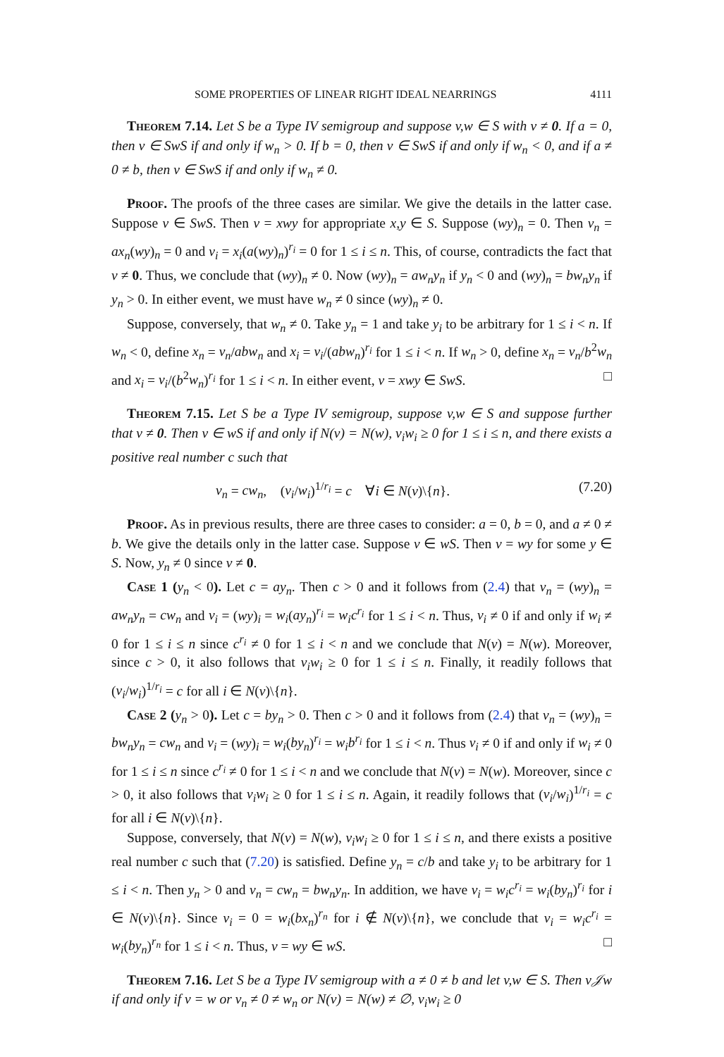SOME PROPERTIES OF LINEAR RIGHT IDEAL NEARRINGS 4111
Theorem 7.14. Let S be a Type IV semigroup and suppose v,w ∈ S with v ≠ 0. If a = 0, then v ∈ SwS if and only if w<sub>n</sub> > 0. If b = 0, then v ∈ SwS if and only if w<sub>n</sub> < 0, and if a ≠ 0 ≠ b, then v ∈ SwS if and only if w<sub>n</sub> ≠ 0.
Proof. The proofs of the three cases are similar. We give the details in the latter case. Suppose v ∈ SwS. Then v = xwy for appropriate x,y ∈ S. Suppose (wy)<sub>n</sub> = 0. Then v<sub>n</sub> = ax<sub>n</sub>(wy)<sub>n</sub> = 0 and v<sub>i</sub> = x<sub>i</sub>(a(wy)<sub>n</sub>)<sup>r<sub>i</sub></sup> = 0 for 1 ≤ i ≤ n. This, of course, contradicts the fact that v ≠ 0. Thus, we conclude that (wy)<sub>n</sub> ≠ 0. Now (wy)<sub>n</sub> = aw<sub>n</sub>y<sub>n</sub> if y<sub>n</sub> < 0 and (wy)<sub>n</sub> = bw<sub>n</sub>y<sub>n</sub> if y<sub>n</sub> > 0. In either event, we must have w<sub>n</sub> ≠ 0 since (wy)<sub>n</sub> ≠ 0.
Suppose, conversely, that w<sub>n</sub> ≠ 0. Take y<sub>n</sub> = 1 and take y<sub>i</sub> to be arbitrary for 1 ≤ i < n. If w<sub>n</sub> < 0, define x<sub>n</sub> = v<sub>n</sub>/abw<sub>n</sub> and x<sub>i</sub> = v<sub>i</sub>/(abw<sub>n</sub>)<sup>r<sub>i</sub></sup> for 1 ≤ i < n. If w<sub>n</sub> > 0, define x<sub>n</sub> = v<sub>n</sub>/b<sup>2</sup>w<sub>n</sub> and x<sub>i</sub> = v<sub>i</sub>/(b<sup>2</sup>w<sub>n</sub>)<sup>r<sub>i</sub></sup> for 1 ≤ i < n. In either event, v = xwy ∈ SwS. □
Theorem 7.15. Let S be a Type IV semigroup, suppose v,w ∈ S and suppose further that v ≠ 0. Then v ∈ wS if and only if N(v) = N(w), v<sub>i</sub>w<sub>i</sub> ≥ 0 for 1 ≤ i ≤ n, and there exists a positive real number c such that
v<sub>n</sub> = cw<sub>n</sub>, (v<sub>i</sub>/w<sub>i</sub>)<sup>1/r<sub>i</sub></sup> = c ∀i ∈ N(v)\{n}. (7.20)
Proof. As in previous results, there are three cases to consider: a = 0, b = 0, and a ≠ 0 ≠ b. We give the details only in the latter case. Suppose v ∈ wS. Then v = wy for some y ∈ S. Now, y<sub>n</sub> ≠ 0 since v ≠ 0.
Case 1 (y<sub>n</sub> < 0). Let c = ay<sub>n</sub>. Then c > 0 and it follows from (2.4) that v<sub>n</sub> = (wy)<sub>n</sub> = aw<sub>n</sub>y<sub>n</sub> = cw<sub>n</sub> and v<sub>i</sub> = (wy)<sub>i</sub> = w<sub>i</sub>(ay<sub>n</sub>)<sup>r<sub>i</sub></sup> = w<sub>i</sub>c<sup>r<sub>i</sub></sup> for 1 ≤ i < n. Thus, v<sub>i</sub> ≠ 0 if and only if w<sub>i</sub> ≠ 0 for 1 ≤ i ≤ n since c<sup>r<sub>i</sub></sup> ≠ 0 for 1 ≤ i < n and we conclude that N(v) = N(w). Moreover, since c > 0, it also follows that v<sub>i</sub>w<sub>i</sub> ≥ 0 for 1 ≤ i ≤ n. Finally, it readily follows that (v<sub>i</sub>/w<sub>i</sub>)<sup>1/r<sub>i</sub></sup> = c for all i ∈ N(v)\{n}.
Case 2 (y<sub>n</sub> > 0). Let c = by<sub>n</sub> > 0. Then c > 0 and it follows from (2.4) that v<sub>n</sub> = (wy)<sub>n</sub> = bw<sub>n</sub>y<sub>n</sub> = cw<sub>n</sub> and v<sub>i</sub> = (wy)<sub>i</sub> = w<sub>i</sub>(by<sub>n</sub>)<sup>r<sub>i</sub></sup> = w<sub>i</sub>b<sup>r<sub>i</sub></sup> for 1 ≤ i < n. Thus v<sub>i</sub> ≠ 0 if and only if w<sub>i</sub> ≠ 0 for 1 ≤ i ≤ n since c<sup>r<sub>i</sub></sup> ≠ 0 for 1 ≤ i < n and we conclude that N(v) = N(w). Moreover, since c > 0, it also follows that v<sub>i</sub>w<sub>i</sub> ≥ 0 for 1 ≤ i ≤ n. Again, it readily follows that (v<sub>i</sub>/w<sub>i</sub>)<sup>1/r<sub>i</sub></sup> = c for all i ∈ N(v)\{n}.
Suppose, conversely, that N(v) = N(w), v<sub>i</sub>w<sub>i</sub> ≥ 0 for 1 ≤ i ≤ n, and there exists a positive real number c such that (7.20) is satisfied. Define y<sub>n</sub> = c/b and take y<sub>i</sub> to be arbitrary for 1 ≤ i < n. Then y<sub>n</sub> > 0 and v<sub>n</sub> = cw<sub>n</sub> = bw<sub>n</sub>y<sub>n</sub>. In addition, we have v<sub>i</sub> = w<sub>i</sub>c<sup>r<sub>i</sub></sup> = w<sub>i</sub>(by<sub>n</sub>)<sup>r<sub>i</sub></sup> for i ∈ N(v)\{n}. Since v<sub>i</sub> = 0 = w<sub>i</sub>(bx<sub>n</sub>)<sup>r<sub>n</sub></sup> for i ∉ N(v)\{n}, we conclude that v<sub>i</sub> = w<sub>i</sub>c<sup>r<sub>i</sub></sup> = w<sub>i</sub>(by<sub>n</sub>)<sup>r<sub>n</sub></sup> for 1 ≤ i < n. Thus, v = wy ∈ wS. □
Theorem 7.16. Let S be a Type IV semigroup with a ≠ 0 ≠ b and let v,w ∈ S. Then v𝒥w if and only if v = w or v<sub>n</sub> ≠ 0 ≠ w<sub>n</sub> or N(v) = N(w) ≠ ∅, v<sub>i</sub>w<sub>i</sub> ≥ 0